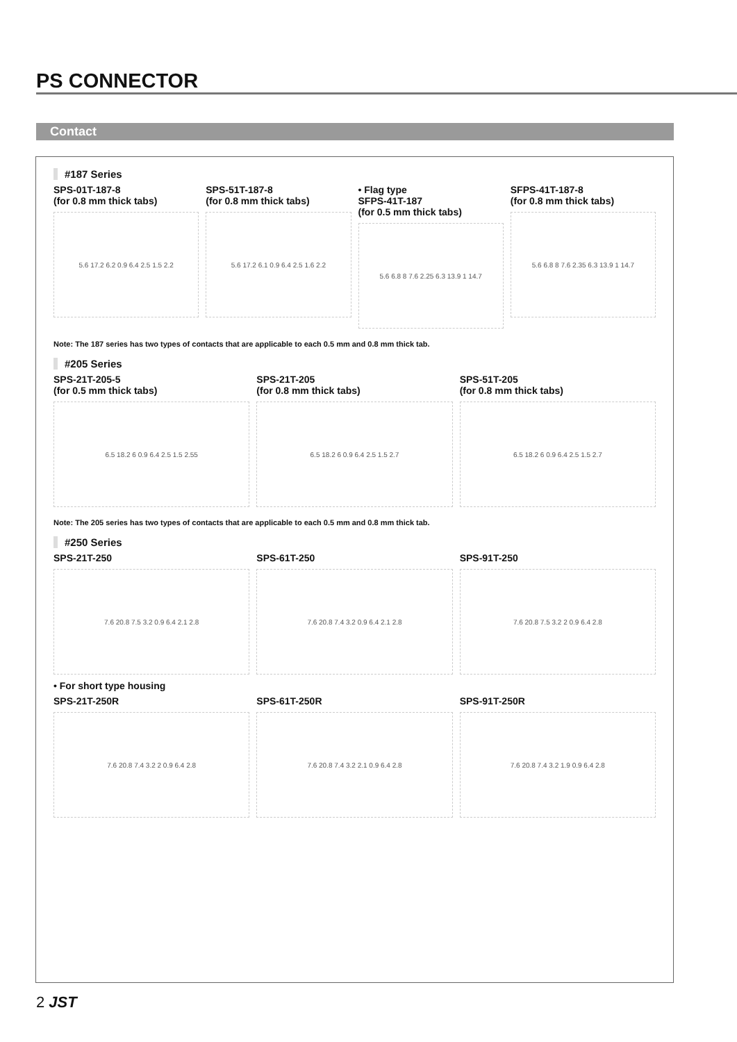PS CONNECTOR
Contact
#187 Series
SPS-01T-187-8
(for 0.8 mm thick tabs)
5.6 17.2 6.2 0.9 6.4 2.5 1.5 2.2
SPS-51T-187-8
(for 0.8 mm thick tabs)
5.6 17.2 6.1 0.9 6.4 2.5 1.6 2.2
• Flag type
SFPS-41T-187
(for 0.5 mm thick tabs)
5.6 6.8 8 7.6 2.25 6.3 13.9 1 14.7
SFPS-41T-187-8
(for 0.8 mm thick tabs)
5.6 6.8 8 7.6 2.35 6.3 13.9 1 14.7
Note: The 187 series has two types of contacts that are applicable to each 0.5 mm and 0.8 mm thick tab.
#205 Series
SPS-21T-205-5
(for 0.5 mm thick tabs)
6.5 18.2 6 0.9 6.4 2.5 1.5 2.55
SPS-21T-205
(for 0.8 mm thick tabs)
6.5 18.2 6 0.9 6.4 2.5 1.5 2.7
SPS-51T-205
(for 0.8 mm thick tabs)
6.5 18.2 6 0.9 6.4 2.5 1.5 2.7
Note: The 205 series has two types of contacts that are applicable to each 0.5 mm and 0.8 mm thick tab.
#250 Series
SPS-21T-250
7.6 20.8 7.5 3.2 0.9 6.4 2.1 2.8
SPS-61T-250
7.6 20.8 7.4 3.2 0.9 6.4 2.1 2.8
SPS-91T-250
7.6 20.8 7.5 3.2 2 0.9 6.4 2.8
• For short type housing
SPS-21T-250R
7.6 20.8 7.4 3.2 2 0.9 6.4 2.8
SPS-61T-250R
7.6 20.8 7.4 3.2 2.1 0.9 6.4 2.8
SPS-91T-250R
7.6 20.8 7.4 3.2 1.9 0.9 6.4 2.8
2 JST